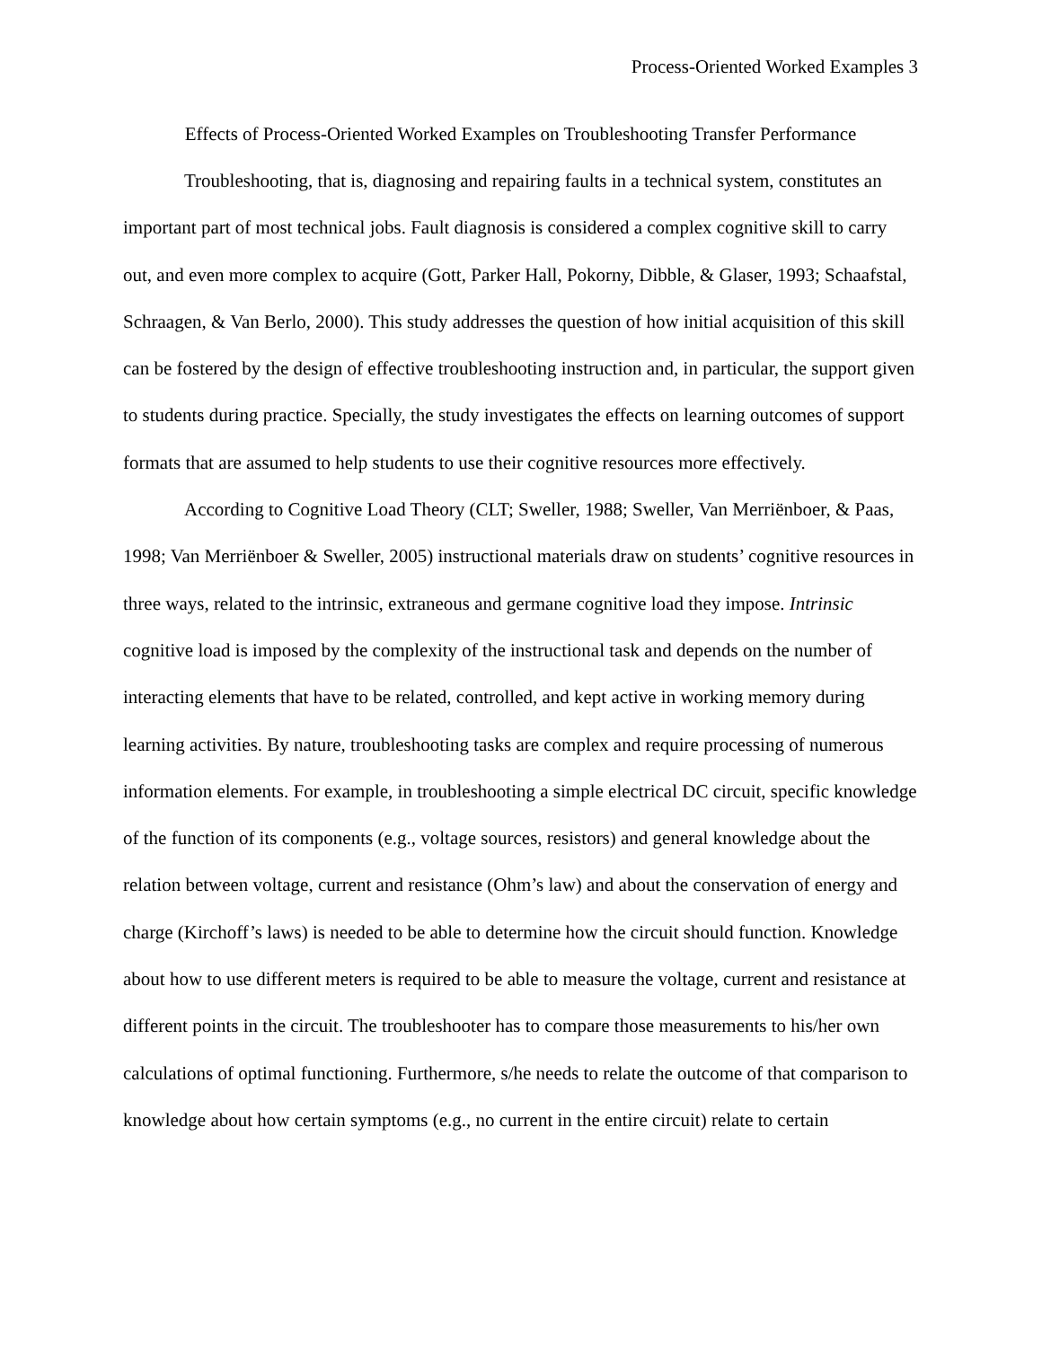Process-Oriented Worked Examples 3
Effects of Process-Oriented Worked Examples on Troubleshooting Transfer Performance
Troubleshooting, that is, diagnosing and repairing faults in a technical system, constitutes an important part of most technical jobs. Fault diagnosis is considered a complex cognitive skill to carry out, and even more complex to acquire (Gott, Parker Hall, Pokorny, Dibble, & Glaser, 1993; Schaafstal, Schraagen, & Van Berlo, 2000). This study addresses the question of how initial acquisition of this skill can be fostered by the design of effective troubleshooting instruction and, in particular, the support given to students during practice. Specially, the study investigates the effects on learning outcomes of support formats that are assumed to help students to use their cognitive resources more effectively.
According to Cognitive Load Theory (CLT; Sweller, 1988; Sweller, Van Merriënboer, & Paas, 1998; Van Merriënboer & Sweller, 2005) instructional materials draw on students’ cognitive resources in three ways, related to the intrinsic, extraneous and germane cognitive load they impose. Intrinsic cognitive load is imposed by the complexity of the instructional task and depends on the number of interacting elements that have to be related, controlled, and kept active in working memory during learning activities. By nature, troubleshooting tasks are complex and require processing of numerous information elements. For example, in troubleshooting a simple electrical DC circuit, specific knowledge of the function of its components (e.g., voltage sources, resistors) and general knowledge about the relation between voltage, current and resistance (Ohm’s law) and about the conservation of energy and charge (Kirchoff’s laws) is needed to be able to determine how the circuit should function. Knowledge about how to use different meters is required to be able to measure the voltage, current and resistance at different points in the circuit. The troubleshooter has to compare those measurements to his/her own calculations of optimal functioning. Furthermore, s/he needs to relate the outcome of that comparison to knowledge about how certain symptoms (e.g., no current in the entire circuit) relate to certain